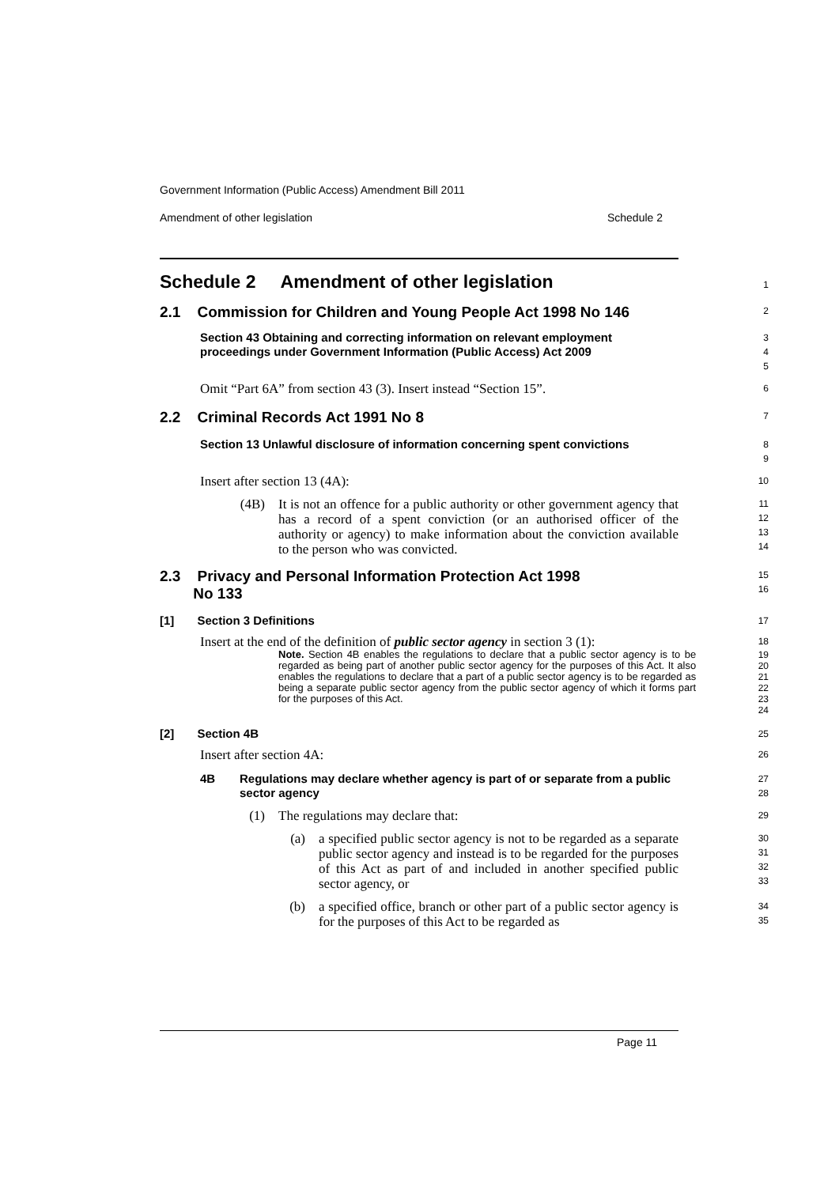Government Information (Public Access) Amendment Bill 2011
Amendment of other legislation Schedule 2
Schedule 2 Amendment of other legislation
1
2.1 Commission for Children and Young People Act 1998 No 146
2
Section 43 Obtaining and correcting information on relevant employment proceedings under Government Information (Public Access) Act 2009
3
4
5
Omit “Part 6A” from section 43 (3). Insert instead “Section 15”.
6
2.2 Criminal Records Act 1991 No 8
7
Section 13 Unlawful disclosure of information concerning spent convictions
8
9
Insert after section 13 (4A):
10
(4B) It is not an offence for a public authority or other government agency that has a record of a spent conviction (or an authorised officer of the authority or agency) to make information about the conviction available to the person who was convicted.
11
12
13
14
2.3 Privacy and Personal Information Protection Act 1998
No 133
15
16
[1] Section 3 Definitions
17
Insert at the end of the definition of public sector agency in section 3 (1):
18
Note. Section 4B enables the regulations to declare that a public sector agency is to be regarded as being part of another public sector agency for the purposes of this Act. It also enables the regulations to declare that a part of a public sector agency is to be regarded as being a separate public sector agency from the public sector agency of which it forms part for the purposes of this Act.
19
20
21
22
23
24
[2] Section 4B
25
Insert after section 4A:
26
4B Regulations may declare whether agency is part of or separate from a public sector agency
27
28
(1) The regulations may declare that:
29
(a) a specified public sector agency is not to be regarded as a separate public sector agency and instead is to be regarded for the purposes of this Act as part of and included in another specified public sector agency, or
30
31
32
33
(b) a specified office, branch or other part of a public sector agency is for the purposes of this Act to be regarded as
34
35
Page 11